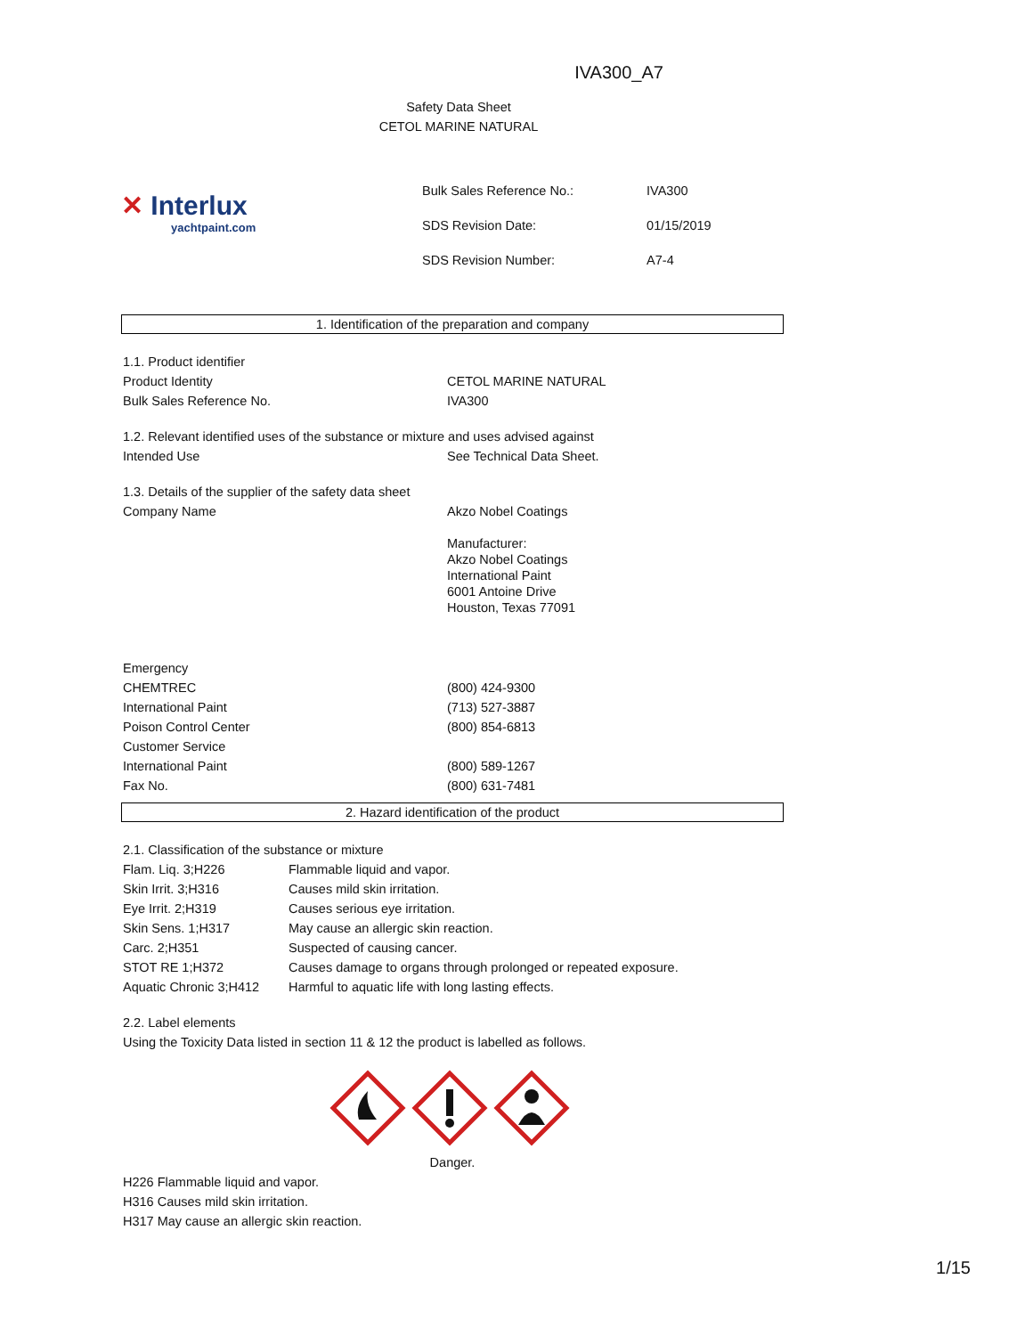IVA300_A7
Safety Data Sheet
CETOL MARINE NATURAL
✕ Interlux
yachtpaint.com
| Bulk Sales Reference No.: | IVA300 |
| SDS Revision Date: | 01/15/2019 |
| SDS Revision Number: | A7-4 |
1. Identification of the preparation and company
| 1.1. Product identifier | |
| Product Identity | CETOL MARINE NATURAL |
| Bulk Sales Reference No. | IVA300 |
| 1.2. Relevant identified uses of the substance or mixture and uses advised against | |
| Intended Use | See Technical Data Sheet. |
| 1.3. Details of the supplier of the safety data sheet | |
| Company Name | Akzo Nobel Coatings Manufacturer: Akzo Nobel Coatings International Paint 6001 Antoine Drive Houston, Texas 77091 |
| Emergency | |
| CHEMTREC | (800) 424-9300 |
| International Paint | (713) 527-3887 |
| Poison Control Center | (800) 854-6813 |
| Customer Service | |
| International Paint | (800) 589-1267 |
| Fax No. | (800) 631-7481 |
2. Hazard identification of the product
| 2.1. Classification of the substance or mixture | |
| Flam. Liq. 3;H226 | Flammable liquid and vapor. |
| Skin Irrit. 3;H316 | Causes mild skin irritation. |
| Eye Irrit. 2;H319 | Causes serious eye irritation. |
| Skin Sens. 1;H317 | May cause an allergic skin reaction. |
| Carc. 2;H351 | Suspected of causing cancer. |
| STOT RE 1;H372 | Causes damage to organs through prolonged or repeated exposure. |
| Aquatic Chronic 3;H412 | Harmful to aquatic life with long lasting effects. |
2.2. Label elements
Using the Toxicity Data listed in section 11 & 12 the product is labelled as follows.
Danger.
H226 Flammable liquid and vapor.
H316 Causes mild skin irritation.
H317 May cause an allergic skin reaction.
1/15